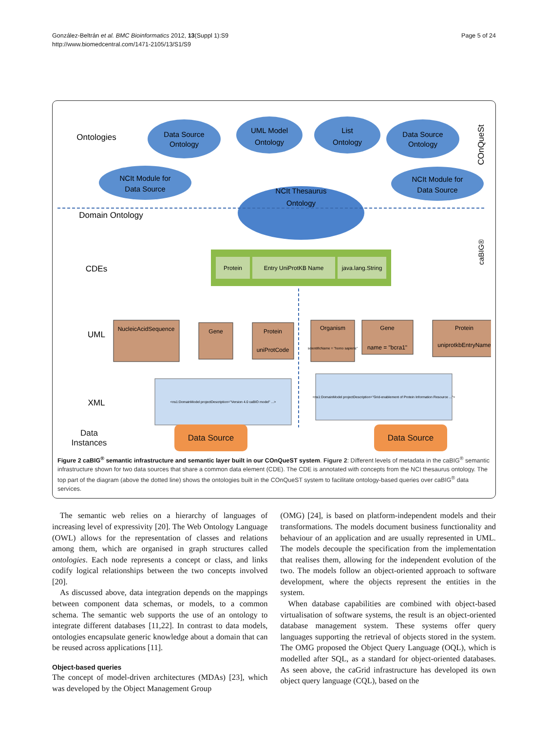González-Beltrán et al. BMC Bioinformatics 2012, 13(Suppl 1):S9
http://www.biomedcentral.com/1471-2105/13/S1/S9
Page 5 of 24
Ontologies
Data Source
Ontology
UML Model
Ontology
List
Ontology
Data Source
Ontology
COnQueSt
NCIt Module for
Data Source
NCIt Module for
Data Source
NCIt Thesaurus
Ontology
Domain Ontology
caBIG®
Protein
Entry UniProtKB Name
java.lang.String
CDEs
UML
NucleicAcidSequence
Gene
Protein
uniProtCode
Organism
scientificName = "homo sapiens"
Gene
name = "bcra1"
Protein
uniprotkbEntryName
XML
<ns1:DomainModel projectDescription="Version 4.0 caBIO model" ...>
<ns1:DomainModel projectDescription="Grid-enablement of Protein Information Resource ...">
Data
Instances
Data Source Data Source
Figure 2 caBIG<sup>®</sup> semantic infrastructure and semantic layer built in our COnQueST system. Figure 2: Different levels of metadata in the caBIG<sup>®</sup> semantic infrastructure shown for two data sources that share a common data element (CDE). The CDE is annotated with concepts from the NCI thesaurus ontology. The top part of the diagram (above the dotted line) shows the ontologies built in the COnQueST system to facilitate ontology-based queries over caBIG<sup>®</sup> data services.
The semantic web relies on a hierarchy of languages of increasing level of expressivity [20]. The Web Ontology Language (OWL) allows for the representation of classes and relations among them, which are organised in graph structures called ontologies. Each node represents a concept or class, and links codify logical relationships between the two concepts involved [20].
As discussed above, data integration depends on the mappings between component data schemas, or models, to a common schema. The semantic web supports the use of an ontology to integrate different databases [11,22]. In contrast to data models, ontologies encapsulate generic knowledge about a domain that can be reused across applications [11].
Object-based queries
The concept of model-driven architectures (MDAs) [23], which was developed by the Object Management Group
(OMG) [24], is based on platform-independent models and their transformations. The models document business functionality and behaviour of an application and are usually represented in UML. The models decouple the specification from the implementation that realises them, allowing for the independent evolution of the two. The models follow an object-oriented approach to software development, where the objects represent the entities in the system.
When database capabilities are combined with object-based virtualisation of software systems, the result is an object-oriented database management system. These systems offer query languages supporting the retrieval of objects stored in the system. The OMG proposed the Object Query Language (OQL), which is modelled after SQL, as a standard for object-oriented databases. As seen above, the caGrid infrastructure has developed its own object query language (CQL), based on the